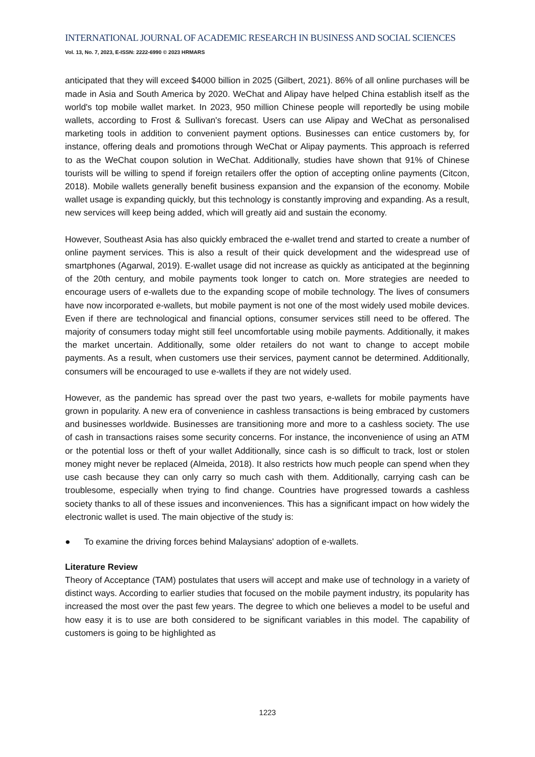INTERNATIONAL JOURNAL OF ACADEMIC RESEARCH IN BUSINESS AND SOCIAL SCIENCES
Vol. 13, No. 7, 2023, E-ISSN: 2222-6990 © 2023 HRMARS
anticipated that they will exceed $4000 billion in 2025 (Gilbert, 2021). 86% of all online purchases will be made in Asia and South America by 2020. WeChat and Alipay have helped China establish itself as the world's top mobile wallet market. In 2023, 950 million Chinese people will reportedly be using mobile wallets, according to Frost & Sullivan's forecast. Users can use Alipay and WeChat as personalised marketing tools in addition to convenient payment options. Businesses can entice customers by, for instance, offering deals and promotions through WeChat or Alipay payments. This approach is referred to as the WeChat coupon solution in WeChat. Additionally, studies have shown that 91% of Chinese tourists will be willing to spend if foreign retailers offer the option of accepting online payments (Citcon, 2018). Mobile wallets generally benefit business expansion and the expansion of the economy. Mobile wallet usage is expanding quickly, but this technology is constantly improving and expanding. As a result, new services will keep being added, which will greatly aid and sustain the economy.
However, Southeast Asia has also quickly embraced the e-wallet trend and started to create a number of online payment services. This is also a result of their quick development and the widespread use of smartphones (Agarwal, 2019). E-wallet usage did not increase as quickly as anticipated at the beginning of the 20th century, and mobile payments took longer to catch on. More strategies are needed to encourage users of e-wallets due to the expanding scope of mobile technology. The lives of consumers have now incorporated e-wallets, but mobile payment is not one of the most widely used mobile devices. Even if there are technological and financial options, consumer services still need to be offered. The majority of consumers today might still feel uncomfortable using mobile payments. Additionally, it makes the market uncertain. Additionally, some older retailers do not want to change to accept mobile payments. As a result, when customers use their services, payment cannot be determined. Additionally, consumers will be encouraged to use e-wallets if they are not widely used.
However, as the pandemic has spread over the past two years, e-wallets for mobile payments have grown in popularity. A new era of convenience in cashless transactions is being embraced by customers and businesses worldwide. Businesses are transitioning more and more to a cashless society. The use of cash in transactions raises some security concerns. For instance, the inconvenience of using an ATM or the potential loss or theft of your wallet Additionally, since cash is so difficult to track, lost or stolen money might never be replaced (Almeida, 2018). It also restricts how much people can spend when they use cash because they can only carry so much cash with them. Additionally, carrying cash can be troublesome, especially when trying to find change. Countries have progressed towards a cashless society thanks to all of these issues and inconveniences. This has a significant impact on how widely the electronic wallet is used. The main objective of the study is:
● To examine the driving forces behind Malaysians' adoption of e-wallets.
Literature Review
Theory of Acceptance (TAM) postulates that users will accept and make use of technology in a variety of distinct ways. According to earlier studies that focused on the mobile payment industry, its popularity has increased the most over the past few years. The degree to which one believes a model to be useful and how easy it is to use are both considered to be significant variables in this model. The capability of customers is going to be highlighted as
1223